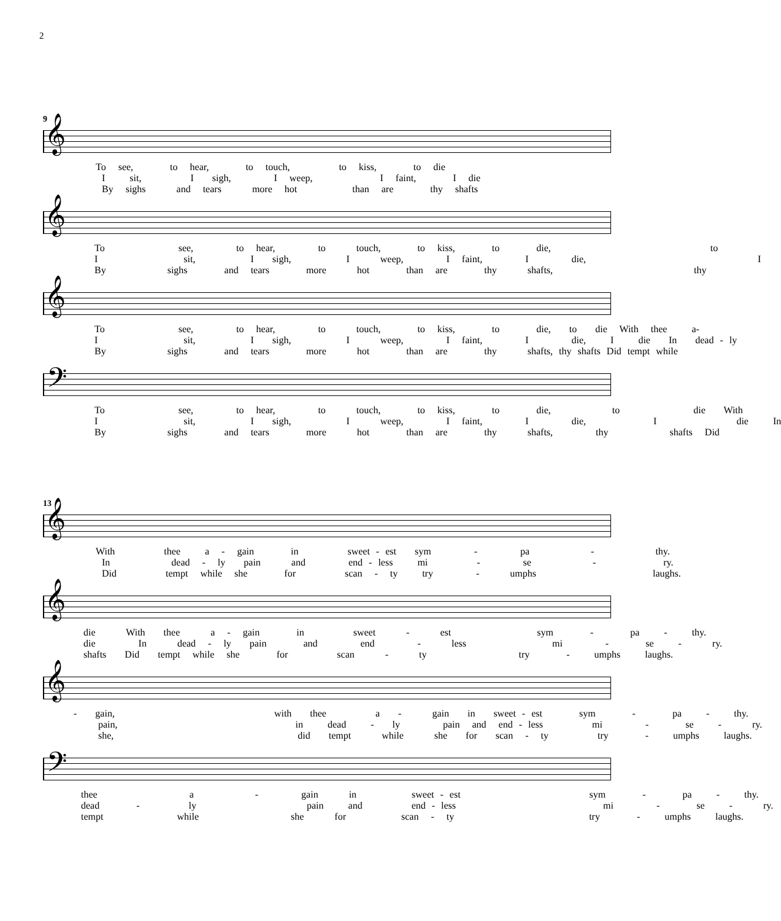2
9
𝄞
To see, to hear, to touch, to kiss, to die
I sit, I sigh, I weep, I faint, I die
By sighs and tears more hot than are thy shafts
𝄞
To see, to hear, to touch, to kiss, to die, to
I sit, I sigh, I weep, I faint, I die, I
By sighs and tears more hot than are thy shafts, thy
𝄞
To see, to hear, to touch, to kiss, to die, to die With thee a-
I sit, I sigh, I weep, I faint, I die, I die In dead - ly
By sighs and tears more hot than are thy shafts, thy shafts Did tempt while
𝄢
To see, to hear, to touch, to kiss, to die, to die With
I sit, I sigh, I weep, I faint, I die, I die In
By sighs and tears more hot than are thy shafts, thy shafts Did
13
𝄞
With thee a - gain in sweet - est sym - pa - thy.
In dead - ly pain and end - less mi - se - ry.
Did tempt while she for scan - ty try - umphs laughs.
𝄞
die With thee a - gain in sweet - est sym - pa - thy.
die In dead - ly pain and end - less mi - se - ry.
shafts Did tempt while she for scan - ty try - umphs laughs.
𝄞
- gain, with thee a - gain in sweet - est sym - pa - thy.
pain, in dead - ly pain and end - less mi - se - ry.
she, did tempt while she for scan - ty try - umphs laughs.
𝄢
thee a - gain in sweet - est sym - pa - thy.
dead - ly pain and end - less mi - se - ry.
tempt while she for scan - ty try - umphs laughs.